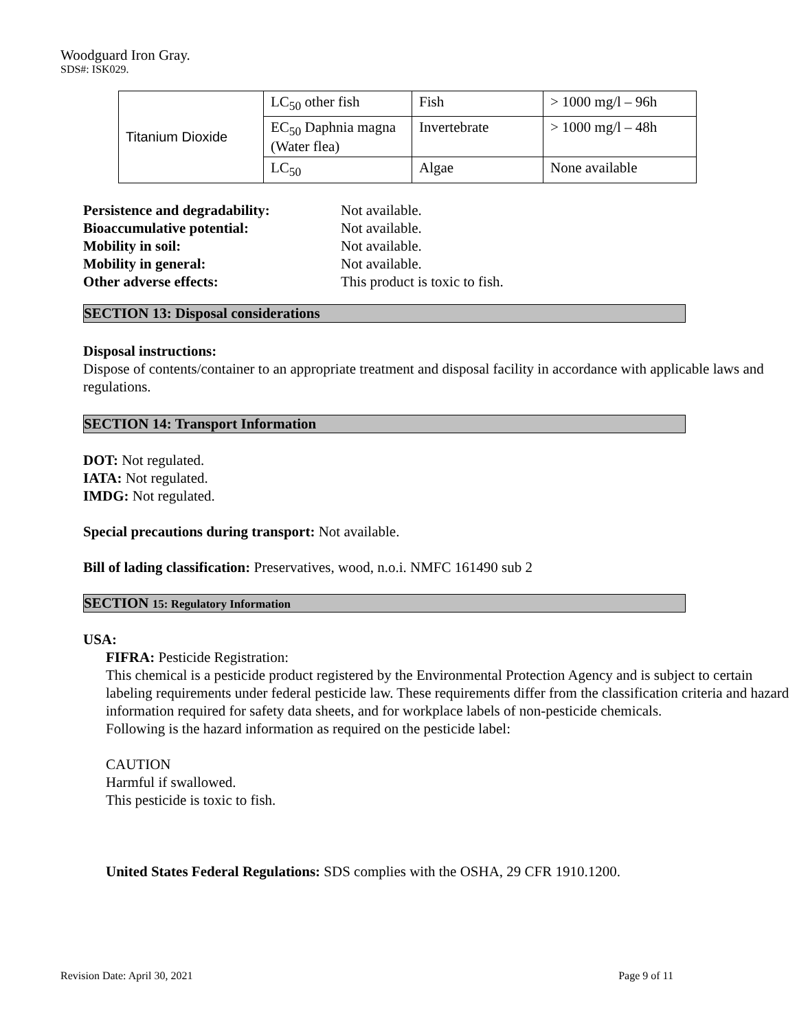Woodguard Iron Gray.
SDS#: ISK029.
| Titanium Dioxide | LC<sub>50</sub> other fish | Fish | > 1000 mg/l – 96h |
| | EC<sub>50</sub> Daphnia magna (Water flea) | Invertebrate | > 1000 mg/l – 48h |
| | LC<sub>50</sub> | Algae | None available |
Persistence and degradability: Not available. Bioaccumulative potential: Not available. Mobility in soil: Not available. Mobility in general: Not available. Other adverse effects: This product is toxic to fish.
SECTION 13: Disposal considerations
Disposal instructions:
Dispose of contents/container to an appropriate treatment and disposal facility in accordance with applicable laws and regulations.
SECTION 14: Transport Information
DOT: Not regulated.
IATA: Not regulated.
IMDG: Not regulated.
Special precautions during transport: Not available.
Bill of lading classification: Preservatives, wood, n.o.i. NMFC 161490 sub 2
SECTION 15: Regulatory Information
USA:
FIFRA: Pesticide Registration:
This chemical is a pesticide product registered by the Environmental Protection Agency and is subject to certain labeling requirements under federal pesticide law. These requirements differ from the classification criteria and hazard information required for safety data sheets, and for workplace labels of non-pesticide chemicals.
Following is the hazard information as required on the pesticide label:
CAUTION
Harmful if swallowed.
This pesticide is toxic to fish.
United States Federal Regulations: SDS complies with the OSHA, 29 CFR 1910.1200.
Revision Date: April 30, 2021 Page 9 of 11